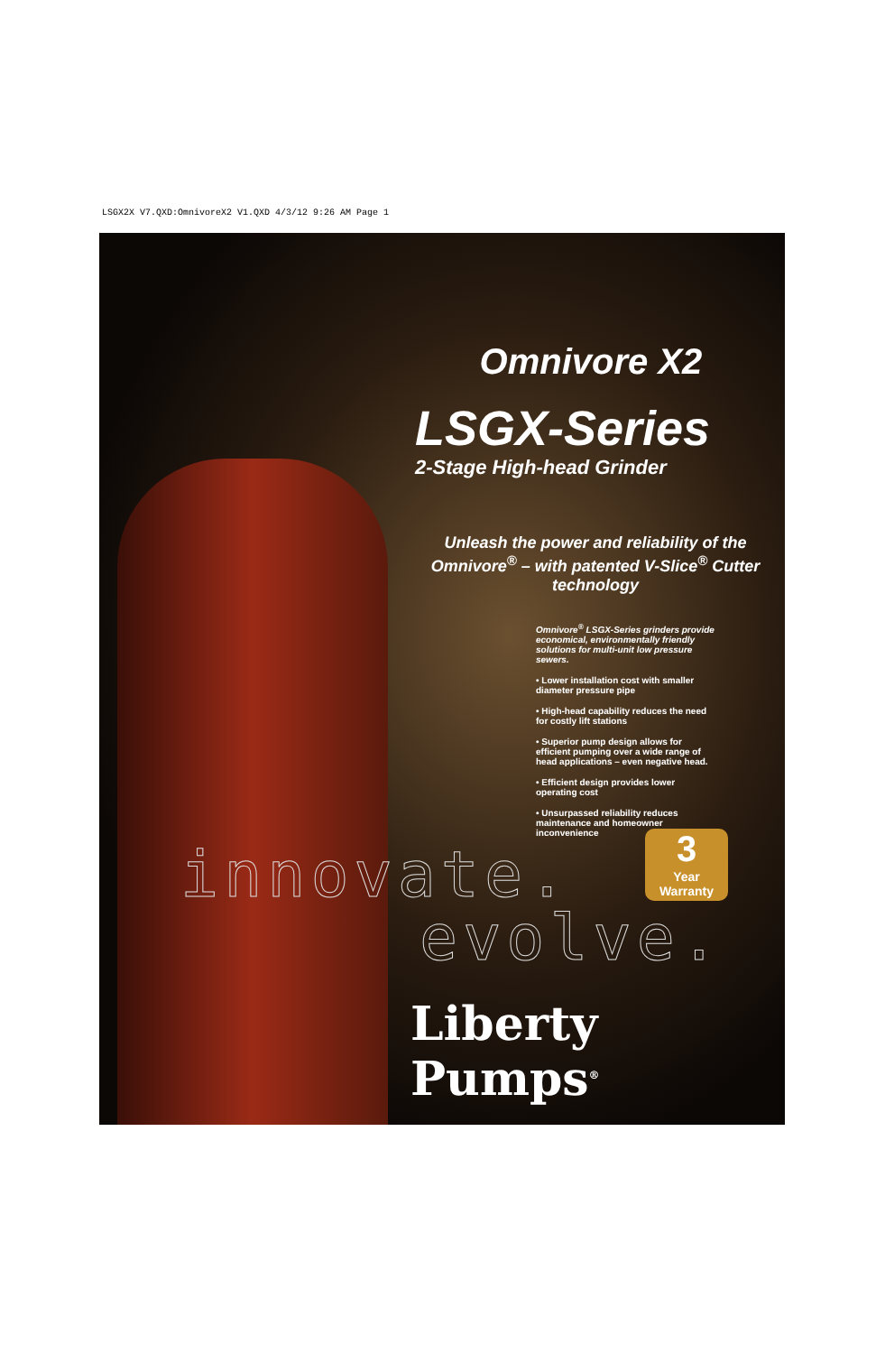LSGX2X V7.QXD:OmnivoreX2 V1.QXD 4/3/12 9:26 AM Page 1
Omnivore X2
LSGX-Series
2-Stage High-head Grinder
Unleash the power and reliability of the Omnivore<sup>®</sup> – with patented V-Slice<sup>®</sup> Cutter technology
Omnivore<sup>®</sup> LSGX-Series grinders provide economical, environmentally friendly solutions for multi-unit low pressure sewers.
• Lower installation cost with smaller diameter pressure pipe
• High-head capability reduces the need for costly lift stations
• Superior pump design allows for efficient pumping over a wide range of head applications – even negative head.
• Efficient design provides lower operating cost
• Unsurpassed reliability reduces maintenance and homeowner inconvenience
innovate.
evolve.
3
Year Warranty
Liberty Pumps<sup>®</sup>